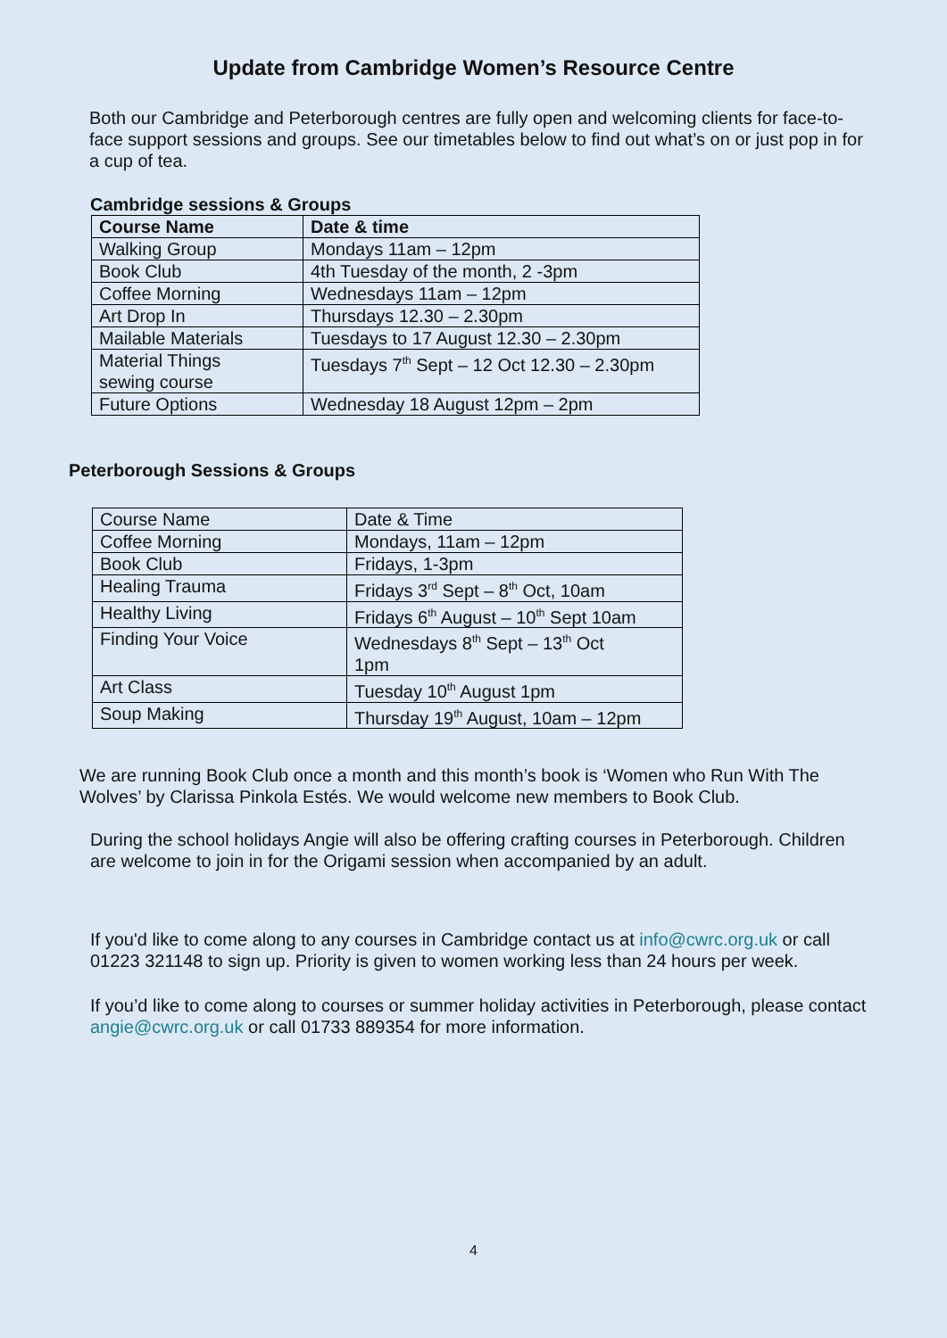Update from Cambridge Women’s Resource Centre
Both our Cambridge and Peterborough centres are fully open and welcoming clients for face-to-face support sessions and groups. See our timetables below to find out what’s on or just pop in for a cup of tea.
Cambridge sessions & Groups
| Course Name | Date & time |
| --- | --- |
| Walking Group | Mondays 11am – 12pm |
| Book Club | 4th Tuesday of the month, 2 -3pm |
| Coffee Morning | Wednesdays 11am – 12pm |
| Art Drop In | Thursdays 12.30 – 2.30pm |
| Mailable Materials | Tuesdays to 17 August 12.30 – 2.30pm |
| Material Things sewing course | Tuesdays 7<sup>th</sup> Sept – 12 Oct 12.30 – 2.30pm |
| Future Options | Wednesday 18 August 12pm – 2pm |
Peterborough Sessions & Groups
| Course Name | Date & Time |
| Coffee Morning | Mondays, 11am – 12pm |
| Book Club | Fridays, 1-3pm |
| Healing Trauma | Fridays 3<sup>rd</sup> Sept – 8<sup>th</sup> Oct, 10am |
| Healthy Living | Fridays 6<sup>th</sup> August – 10<sup>th</sup> Sept 10am |
| Finding Your Voice | Wednesdays 8<sup>th</sup> Sept – 13<sup>th</sup> Oct 1pm |
| Art Class | Tuesday 10<sup>th</sup> August 1pm |
| Soup Making | Thursday 19<sup>th</sup> August, 10am – 12pm |
We are running Book Club once a month and this month’s book is ‘Women who Run With The Wolves’ by Clarissa Pinkola Estés. We would welcome new members to Book Club.
During the school holidays Angie will also be offering crafting courses in Peterborough. Children are welcome to join in for the Origami session when accompanied by an adult.
If you'd like to come along to any courses in Cambridge contact us at info@cwrc.org.uk or call 01223 321148 to sign up. Priority is given to women working less than 24 hours per week.
If you’d like to come along to courses or summer holiday activities in Peterborough, please contact angie@cwrc.org.uk or call 01733 889354 for more information.
4